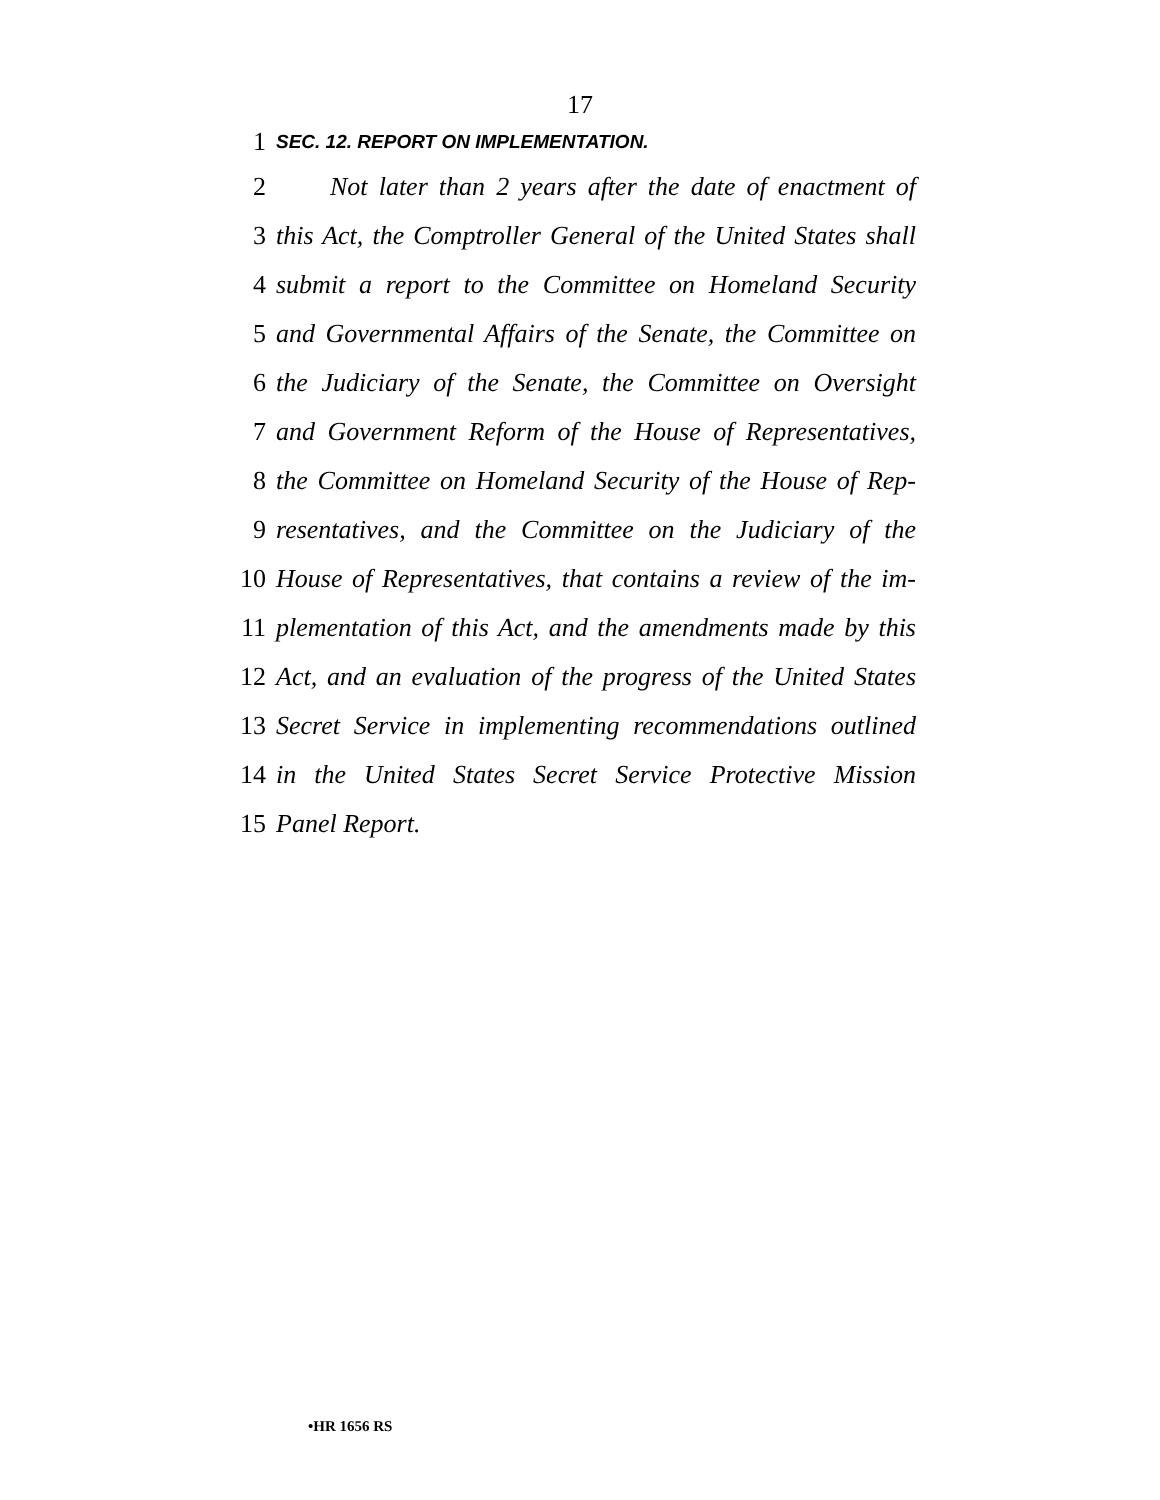17
1 SEC. 12. REPORT ON IMPLEMENTATION.
2 Not later than 2 years after the date of enactment of
3 this Act, the Comptroller General of the United States shall
4 submit a report to the Committee on Homeland Security
5 and Governmental Affairs of the Senate, the Committee on
6 the Judiciary of the Senate, the Committee on Oversight
7 and Government Reform of the House of Representatives,
8 the Committee on Homeland Security of the House of Rep-
9 resentatives, and the Committee on the Judiciary of the
10 House of Representatives, that contains a review of the im-
11 plementation of this Act, and the amendments made by this
12 Act, and an evaluation of the progress of the United States
13 Secret Service in implementing recommendations outlined
14 in the United States Secret Service Protective Mission
15 Panel Report.
•HR 1656 RS